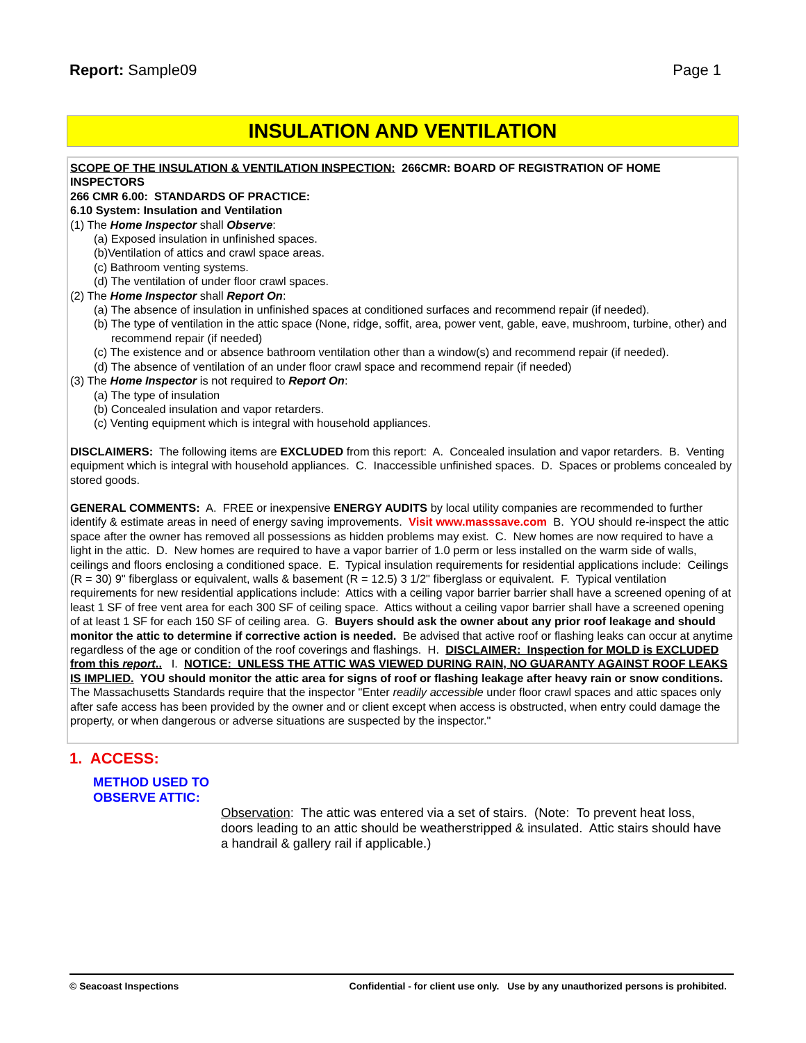Report: Sample09 Page 1
INSULATION AND VENTILATION
SCOPE OF THE INSULATION & VENTILATION INSPECTION: 266CMR: BOARD OF REGISTRATION OF HOME INSPECTORS
266 CMR 6.00: STANDARDS OF PRACTICE:
6.10 System: Insulation and Ventilation
(1) The Home Inspector shall Observe:
(a) Exposed insulation in unfinished spaces.
(b)Ventilation of attics and crawl space areas.
(c) Bathroom venting systems.
(d) The ventilation of under floor crawl spaces.
(2) The Home Inspector shall Report On:
(a) The absence of insulation in unfinished spaces at conditioned surfaces and recommend repair (if needed).
(b) The type of ventilation in the attic space (None, ridge, soffit, area, power vent, gable, eave, mushroom, turbine, other) and recommend repair (if needed)
(c) The existence and or absence bathroom ventilation other than a window(s) and recommend repair (if needed).
(d) The absence of ventilation of an under floor crawl space and recommend repair (if needed)
(3) The Home Inspector is not required to Report On:
(a) The type of insulation
(b) Concealed insulation and vapor retarders.
(c) Venting equipment which is integral with household appliances.
DISCLAIMERS: The following items are EXCLUDED from this report: A. Concealed insulation and vapor retarders. B. Venting equipment which is integral with household appliances. C. Inaccessible unfinished spaces. D. Spaces or problems concealed by stored goods.
GENERAL COMMENTS: A. FREE or inexpensive ENERGY AUDITS by local utility companies are recommended to further identify & estimate areas in need of energy saving improvements. Visit www.masssave.com B. YOU should re-inspect the attic space after the owner has removed all possessions as hidden problems may exist. C. New homes are now required to have a light in the attic. D. New homes are required to have a vapor barrier of 1.0 perm or less installed on the warm side of walls, ceilings and floors enclosing a conditioned space. E. Typical insulation requirements for residential applications include: Ceilings (R = 30) 9" fiberglass or equivalent, walls & basement (R = 12.5) 3 1/2" fiberglass or equivalent. F. Typical ventilation requirements for new residential applications include: Attics with a ceiling vapor barrier barrier shall have a screened opening of at least 1 SF of free vent area for each 300 SF of ceiling space. Attics without a ceiling vapor barrier shall have a screened opening of at least 1 SF for each 150 SF of ceiling area. G. Buyers should ask the owner about any prior roof leakage and should monitor the attic to determine if corrective action is needed. Be advised that active roof or flashing leaks can occur at anytime regardless of the age or condition of the roof coverings and flashings. H. DISCLAIMER: Inspection for MOLD is EXCLUDED from this report.. I. NOTICE: UNLESS THE ATTIC WAS VIEWED DURING RAIN, NO GUARANTY AGAINST ROOF LEAKS IS IMPLIED. YOU should monitor the attic area for signs of roof or flashing leakage after heavy rain or snow conditions. The Massachusetts Standards require that the inspector "Enter readily accessible under floor crawl spaces and attic spaces only after safe access has been provided by the owner and or client except when access is obstructed, when entry could damage the property, or when dangerous or adverse situations are suspected by the inspector."
1. ACCESS:
METHOD USED TO OBSERVE ATTIC:
Observation: The attic was entered via a set of stairs. (Note: To prevent heat loss, doors leading to an attic should be weatherstripped & insulated. Attic stairs should have a handrail & gallery rail if applicable.)
© Seacoast Inspections Confidential - for client use only. Use by any unauthorized persons is prohibited.